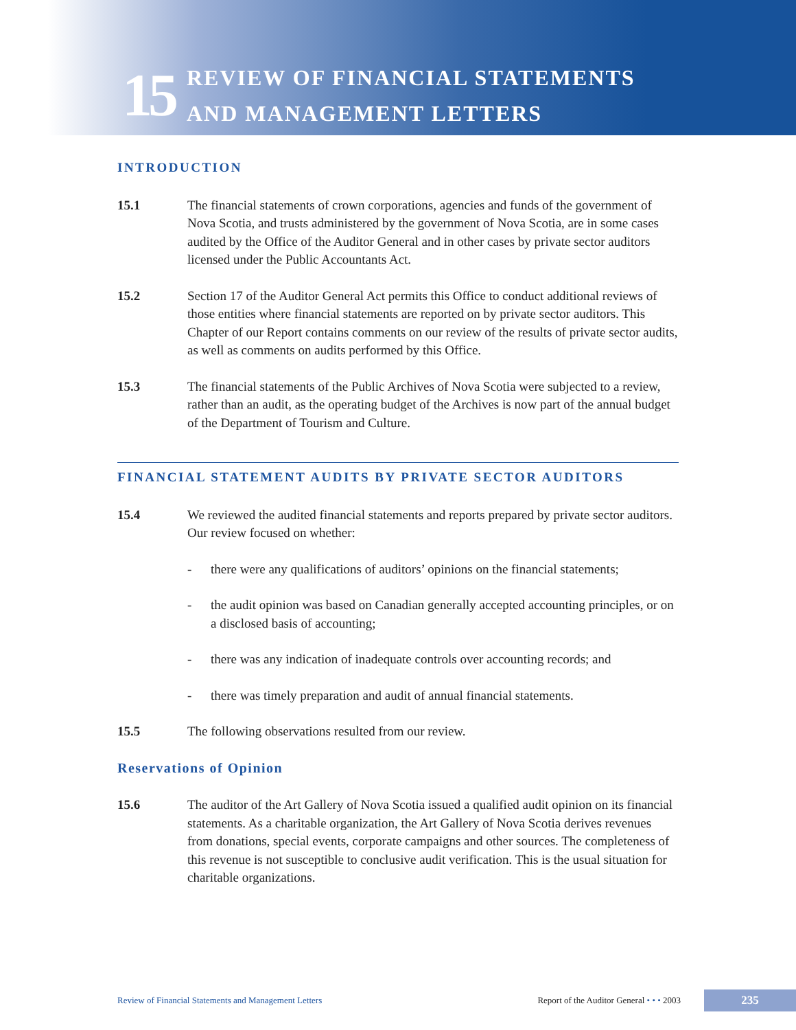15
REVIEW OF FINANCIAL STATEMENTS
AND MANAGEMENT LETTERS
INTRODUCTION
15.1 The financial statements of crown corporations, agencies and funds of the government of Nova Scotia, and trusts administered by the government of Nova Scotia, are in some cases audited by the Office of the Auditor General and in other cases by private sector auditors licensed under the Public Accountants Act.
15.2 Section 17 of the Auditor General Act permits this Office to conduct additional reviews of those entities where financial statements are reported on by private sector auditors. This Chapter of our Report contains comments on our review of the results of private sector audits, as well as comments on audits performed by this Office.
15.3 The financial statements of the Public Archives of Nova Scotia were subjected to a review, rather than an audit, as the operating budget of the Archives is now part of the annual budget of the Department of Tourism and Culture.
FINANCIAL STATEMENT AUDITS BY PRIVATE SECTOR AUDITORS
15.4 We reviewed the audited financial statements and reports prepared by private sector auditors. Our review focused on whether:
- there were any qualifications of auditors’ opinions on the financial statements;
- the audit opinion was based on Canadian generally accepted accounting principles, or on a disclosed basis of accounting;
- there was any indication of inadequate controls over accounting records; and
- there was timely preparation and audit of annual financial statements.
15.5 The following observations resulted from our review.
Reservations of Opinion
15.6 The auditor of the Art Gallery of Nova Scotia issued a qualified audit opinion on its financial statements. As a charitable organization, the Art Gallery of Nova Scotia derives revenues from donations, special events, corporate campaigns and other sources. The completeness of this revenue is not susceptible to conclusive audit verification. This is the usual situation for charitable organizations.
Review of Financial Statements and Management Letters
Report of the Auditor General • • • 2003
235